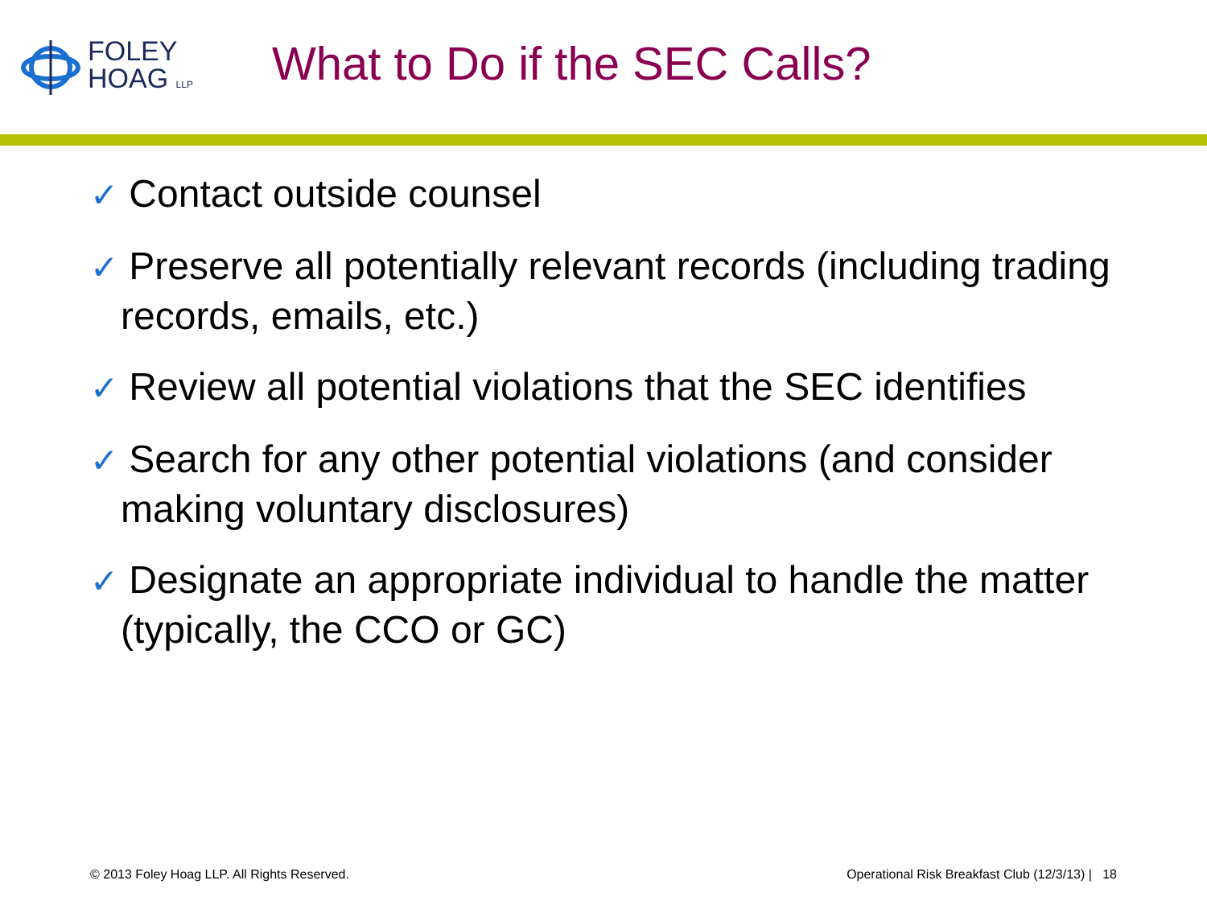FOLEY
HOAG LLP
What to Do if the SEC Calls?
✓ Contact outside counsel
✓ Preserve all potentially relevant records (including trading records, emails, etc.)
✓ Review all potential violations that the SEC identifies
✓ Search for any other potential violations (and consider making voluntary disclosures)
✓ Designate an appropriate individual to handle the matter (typically, the CCO or GC)
© 2013 Foley Hoag LLP. All Rights Reserved. Operational Risk Breakfast Club (12/3/13) | 18